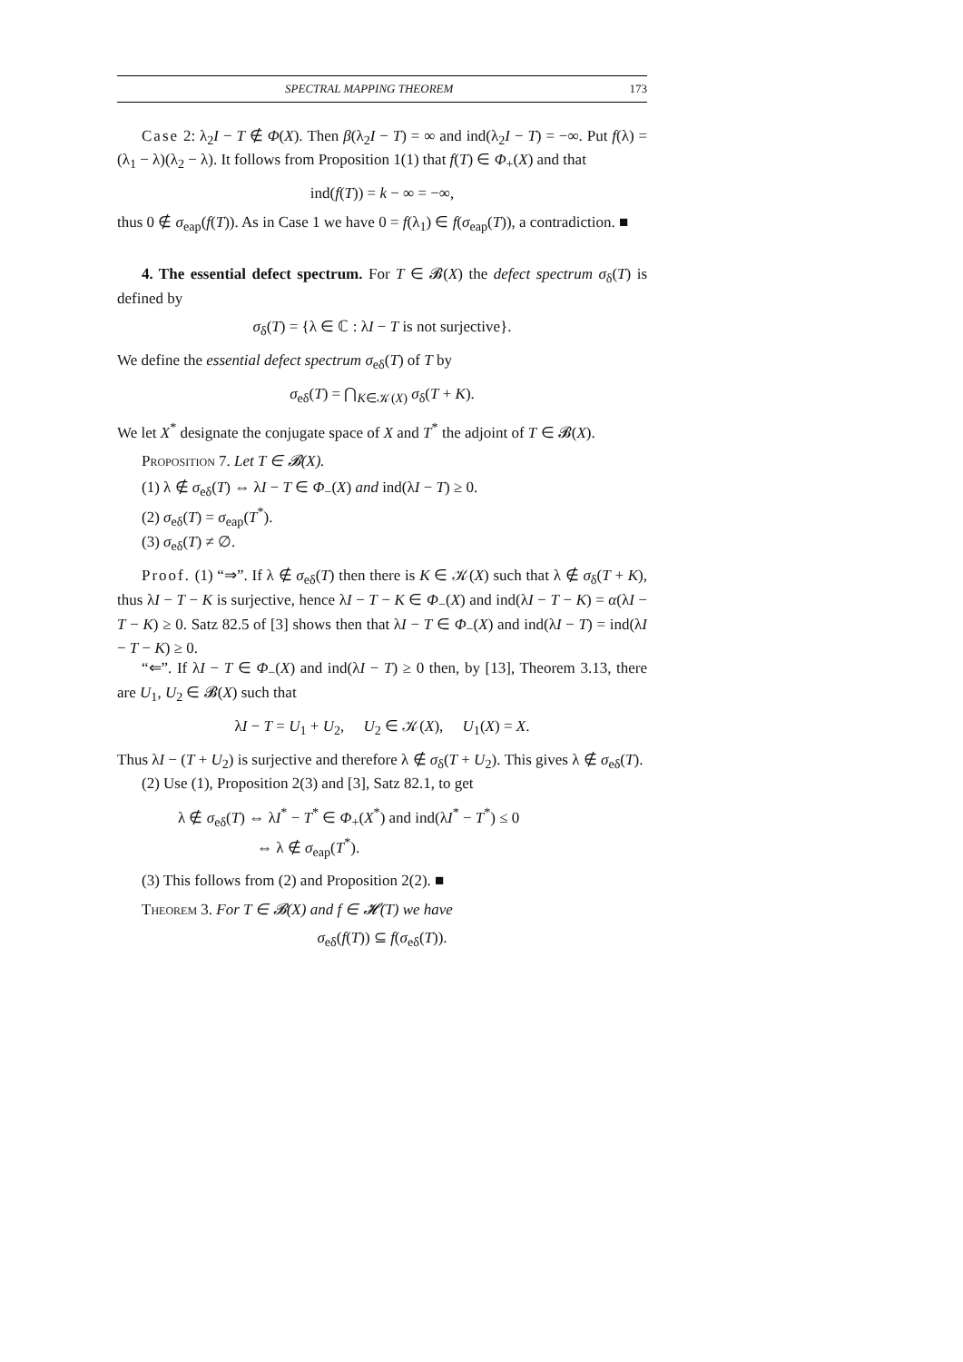SPECTRAL MAPPING THEOREM 173
Case 2: λ<sub>2</sub>I − T ∉ Φ(X). Then β(λ<sub>2</sub>I − T) = ∞ and ind(λ<sub>2</sub>I − T) = −∞. Put f(λ) = (λ<sub>1</sub> − λ)(λ<sub>2</sub> − λ). It follows from Proposition 1(1) that f(T) ∈ Φ<sub>+</sub>(X) and that
ind(f(T)) = k − ∞ = −∞,
thus 0 ∉ σ<sub>eap</sub>(f(T)). As in Case 1 we have 0 = f(λ<sub>1</sub>) ∈ f(σ<sub>eap</sub>(T)), a contradiction. ■
4. The essential defect spectrum. For T ∈ 𝓑(X) the defect spectrum σ<sub>δ</sub>(T) is defined by
σ<sub>δ</sub>(T) = {λ ∈ ℂ : λI − T is not surjective}.
We define the essential defect spectrum σ<sub>eδ</sub>(T) of T by
σ<sub>eδ</sub>(T) = ⋂<sub>K∈𝒦(X)</sub> σ<sub>δ</sub>(T + K).
We let X<sup>*</sup> designate the conjugate space of X and T<sup>*</sup> the adjoint of T ∈ 𝓑(X).
Proposition 7. Let T ∈ 𝓑(X).
(1) λ ∉ σ<sub>eδ</sub>(T) ⇔ λI − T ∈ Φ<sub>−</sub>(X) and ind(λI − T) ≥ 0.
(2) σ<sub>eδ</sub>(T) = σ<sub>eap</sub>(T<sup>*</sup>).
(3) σ<sub>eδ</sub>(T) ≠ ∅.
Proof. (1) “⇒”. If λ ∉ σ<sub>eδ</sub>(T) then there is K ∈ 𝒦(X) such that λ ∉ σ<sub>δ</sub>(T + K), thus λI − T − K is surjective, hence λI − T − K ∈ Φ<sub>−</sub>(X) and ind(λI − T − K) = α(λI − T − K) ≥ 0. Satz 82.5 of [3] shows then that λI − T ∈ Φ<sub>−</sub>(X) and ind(λI − T) = ind(λI − T − K) ≥ 0.
“⇐”. If λI − T ∈ Φ<sub>−</sub>(X) and ind(λI − T) ≥ 0 then, by [13], Theorem 3.13, there are U<sub>1</sub>, U<sub>2</sub> ∈ 𝓑(X) such that
λI − T = U<sub>1</sub> + U<sub>2</sub>, U<sub>2</sub> ∈ 𝒦(X), U<sub>1</sub>(X) = X.
Thus λI − (T + U<sub>2</sub>) is surjective and therefore λ ∉ σ<sub>δ</sub>(T + U<sub>2</sub>). This gives λ ∉ σ<sub>eδ</sub>(T).
(2) Use (1), Proposition 2(3) and [3], Satz 82.1, to get
λ ∉ σ<sub>eδ</sub>(T) ⇔ λI<sup>*</sup> − T<sup>*</sup> ∈ Φ<sub>+</sub>(X<sup>*</sup>) and ind(λI<sup>*</sup> − T<sup>*</sup>) ≤ 0
⇔ λ ∉ σ<sub>eap</sub>(T<sup>*</sup>).
(3) This follows from (2) and Proposition 2(2). ■
Theorem 3. For T ∈ 𝓑(X) and f ∈ 𝓗(T) we have
σ<sub>eδ</sub>(f(T)) ⊆ f(σ<sub>eδ</sub>(T)).